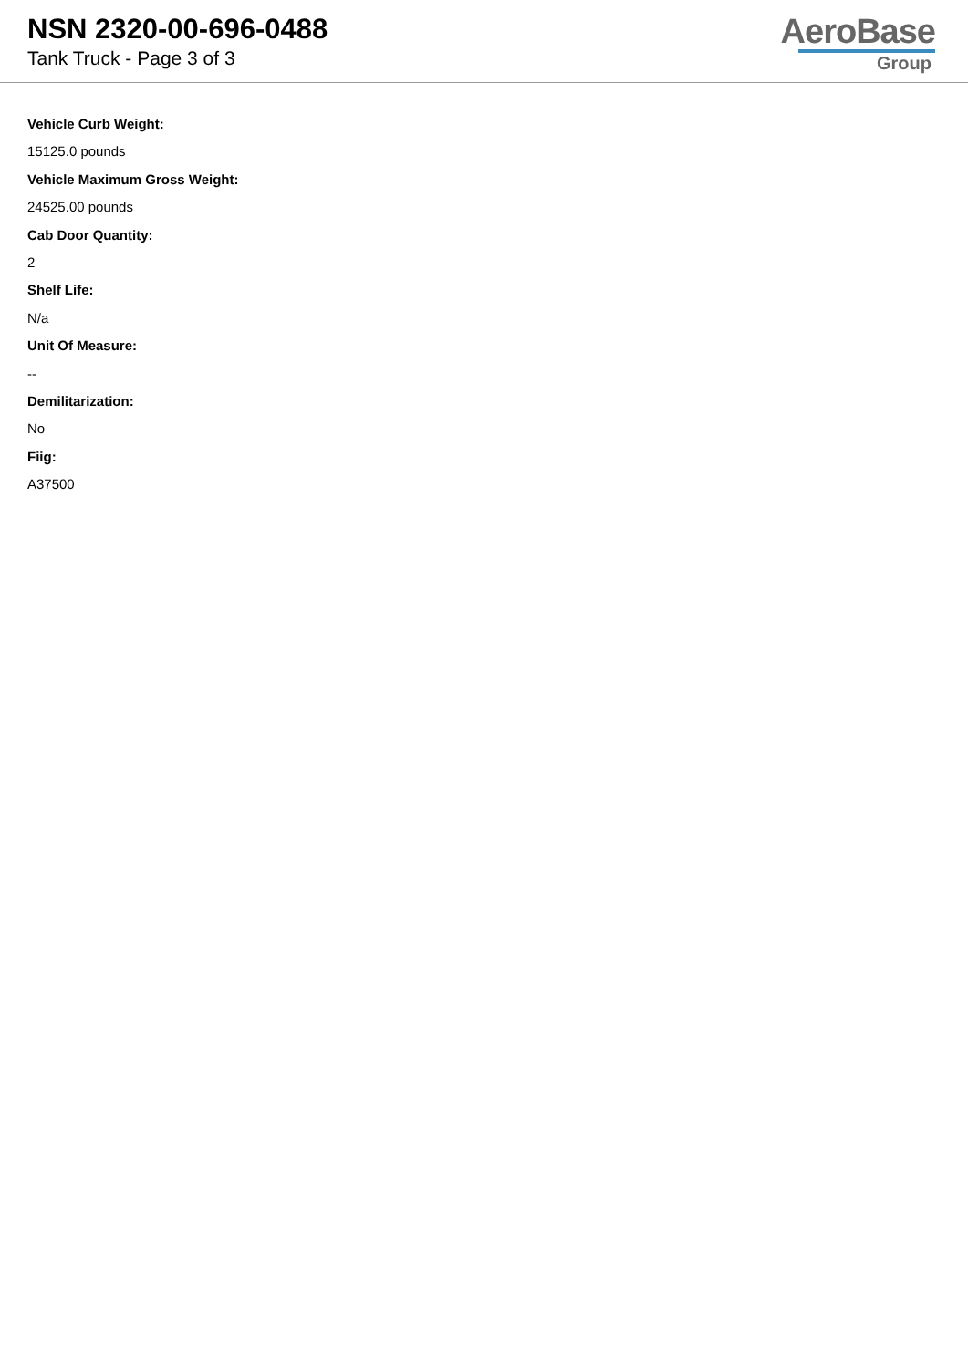NSN 2320-00-696-0488
Tank Truck - Page 3 of 3
AeroBase
Group
Vehicle Curb Weight:
15125.0 pounds
Vehicle Maximum Gross Weight:
24525.00 pounds
Cab Door Quantity:
2
Shelf Life:
N/a
Unit Of Measure:
--
Demilitarization:
No
Fiig:
A37500